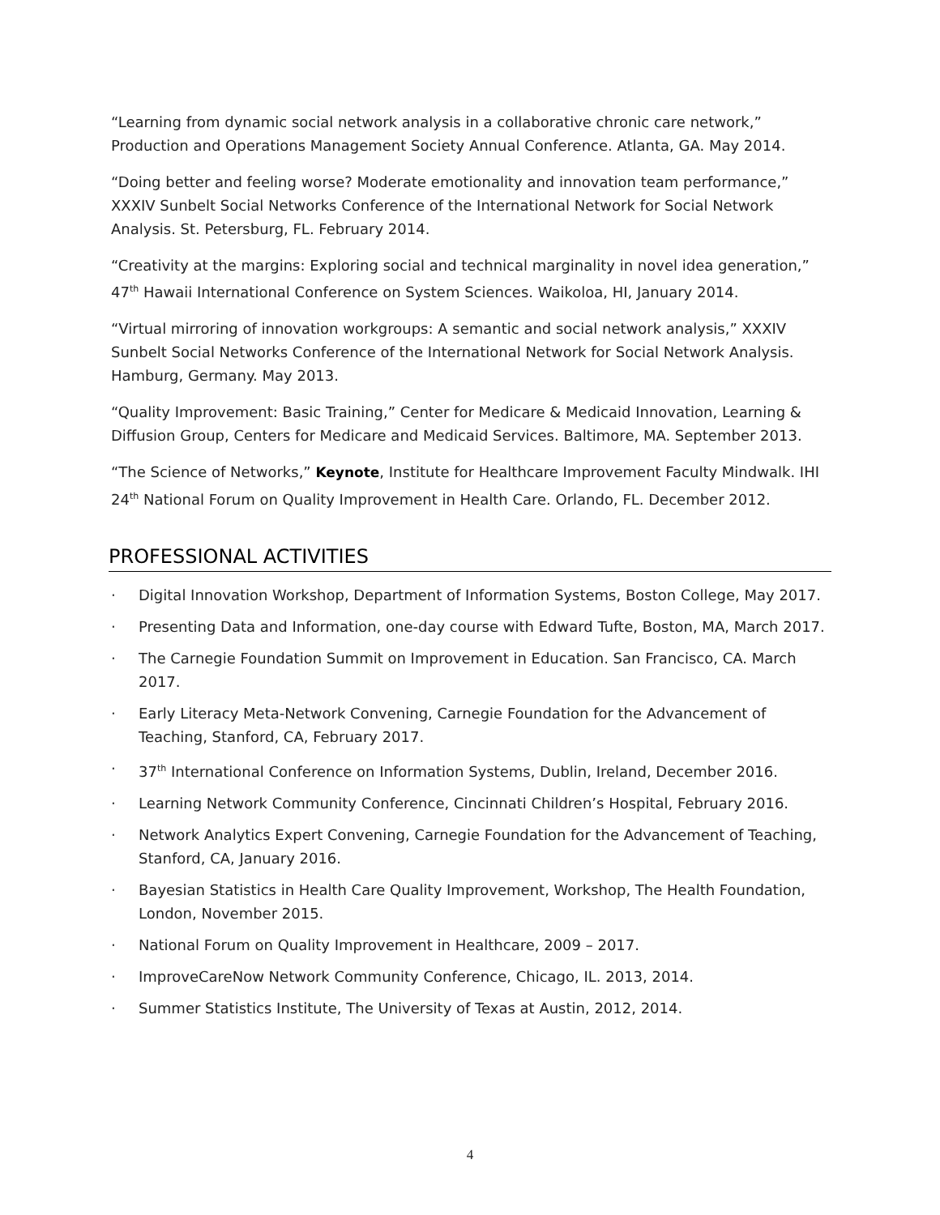“Learning from dynamic social network analysis in a collaborative chronic care network,” Production and Operations Management Society Annual Conference. Atlanta, GA. May 2014.
“Doing better and feeling worse? Moderate emotionality and innovation team performance,” XXXIV Sunbelt Social Networks Conference of the International Network for Social Network Analysis. St. Petersburg, FL. February 2014.
“Creativity at the margins: Exploring social and technical marginality in novel idea generation,” 47<sup>th</sup> Hawaii International Conference on System Sciences. Waikoloa, HI, January 2014.
“Virtual mirroring of innovation workgroups: A semantic and social network analysis,” XXXIV Sunbelt Social Networks Conference of the International Network for Social Network Analysis. Hamburg, Germany. May 2013.
“Quality Improvement: Basic Training,” Center for Medicare & Medicaid Innovation, Learning & Diffusion Group, Centers for Medicare and Medicaid Services. Baltimore, MA. September 2013.
“The Science of Networks,” Keynote, Institute for Healthcare Improvement Faculty Mindwalk. IHI 24<sup>th</sup> National Forum on Quality Improvement in Health Care. Orlando, FL. December 2012.
PROFESSIONAL ACTIVITIES
· Digital Innovation Workshop, Department of Information Systems, Boston College, May 2017.
· Presenting Data and Information, one-day course with Edward Tufte, Boston, MA, March 2017.
· The Carnegie Foundation Summit on Improvement in Education. San Francisco, CA. March 2017.
· Early Literacy Meta-Network Convening, Carnegie Foundation for the Advancement of Teaching, Stanford, CA, February 2017.
· 37<sup>th</sup> International Conference on Information Systems, Dublin, Ireland, December 2016.
· Learning Network Community Conference, Cincinnati Children’s Hospital, February 2016.
· Network Analytics Expert Convening, Carnegie Foundation for the Advancement of Teaching, Stanford, CA, January 2016.
· Bayesian Statistics in Health Care Quality Improvement, Workshop, The Health Foundation, London, November 2015.
· National Forum on Quality Improvement in Healthcare, 2009 – 2017.
· ImproveCareNow Network Community Conference, Chicago, IL. 2013, 2014.
· Summer Statistics Institute, The University of Texas at Austin, 2012, 2014.
4